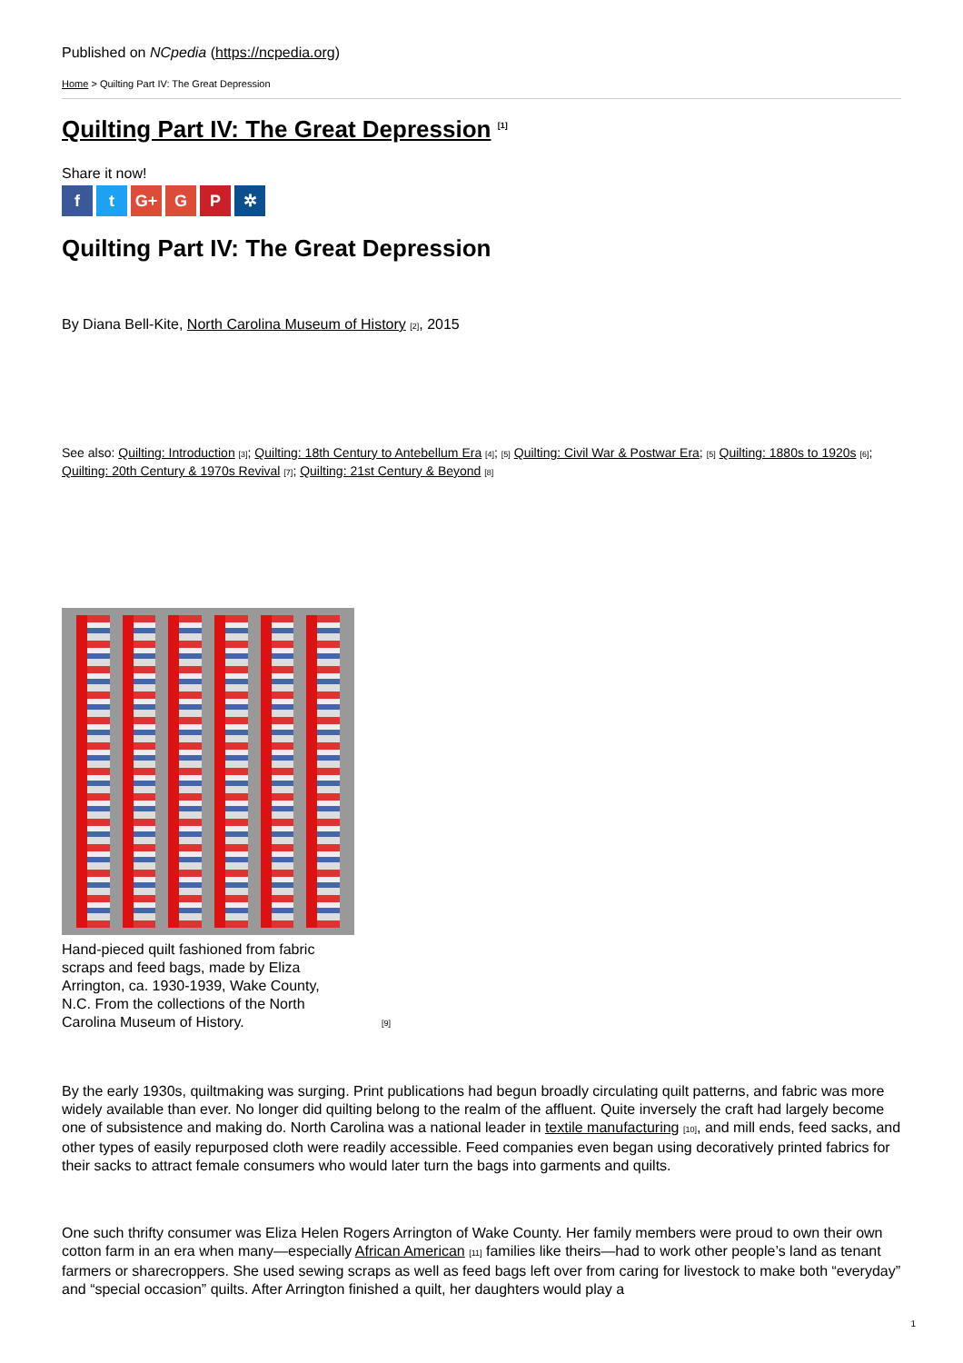Published on NCpedia (https://ncpedia.org)
Home > Quilting Part IV: The Great Depression
Quilting Part IV: The Great Depression <sup>[1]</sup>
Share it now!
ft G+ G P ✲
Quilting Part IV: The Great Depression
By Diana Bell-Kite, North Carolina Museum of History [2], 2015
See also: Quilting: Introduction [3]; Quilting: 18th Century to Antebellum Era [4]; [5] Quilting: Civil War & Postwar Era; [5] Quilting: 1880s to 1920s [6]; Quilting: 20th Century & 1970s Revival [7]; Quilting: 21st Century & Beyond [8]
Hand-pieced quilt fashioned from fabric scraps and feed bags, made by Eliza Arrington, ca. 1930-1939, Wake County, N.C. From the collections of the North Carolina Museum of History.
[9]
By the early 1930s, quiltmaking was surging. Print publications had begun broadly circulating quilt patterns, and fabric was more widely available than ever. No longer did quilting belong to the realm of the affluent. Quite inversely the craft had largely become one of subsistence and making do. North Carolina was a national leader in textile manufacturing [10], and mill ends, feed sacks, and other types of easily repurposed cloth were readily accessible. Feed companies even began using decoratively printed fabrics for their sacks to attract female consumers who would later turn the bags into garments and quilts.
One such thrifty consumer was Eliza Helen Rogers Arrington of Wake County. Her family members were proud to own their own cotton farm in an era when many—especially African American [11] families like theirs—had to work other people’s land as tenant farmers or sharecroppers. She used sewing scraps as well as feed bags left over from caring for livestock to make both “everyday” and “special occasion” quilts. After Arrington finished a quilt, her daughters would play a
1